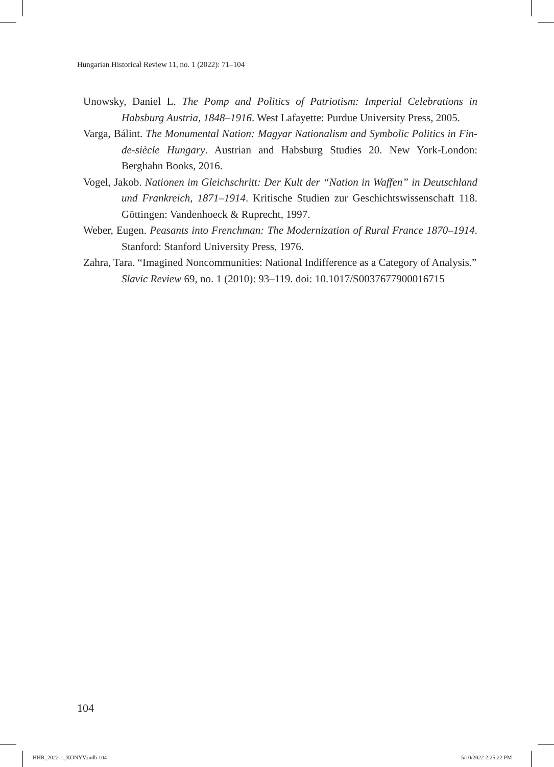Hungarian Historical Review 11, no. 1 (2022): 71–104
Unowsky, Daniel L. The Pomp and Politics of Patriotism: Imperial Celebrations in Habsburg Austria, 1848–1916. West Lafayette: Purdue University Press, 2005.
Varga, Bálint. The Monumental Nation: Magyar Nationalism and Symbolic Politics in Fin-de-siècle Hungary. Austrian and Habsburg Studies 20. New York-London: Berghahn Books, 2016.
Vogel, Jakob. Nationen im Gleichschritt: Der Kult der “Nation in Waffen” in Deutschland und Frankreich, 1871–1914. Kritische Studien zur Geschichtswissenschaft 118. Göttingen: Vandenhoeck & Ruprecht, 1997.
Weber, Eugen. Peasants into Frenchman: The Modernization of Rural France 1870–1914. Stanford: Stanford University Press, 1976.
Zahra, Tara. “Imagined Noncommunities: National Indifference as a Category of Analysis.” Slavic Review 69, no. 1 (2010): 93–119. doi: 10.1017/S0037677900016715
104
HHR_2022-1_KÖNYV.indb 104 5/10/2022 2:25:22 PM